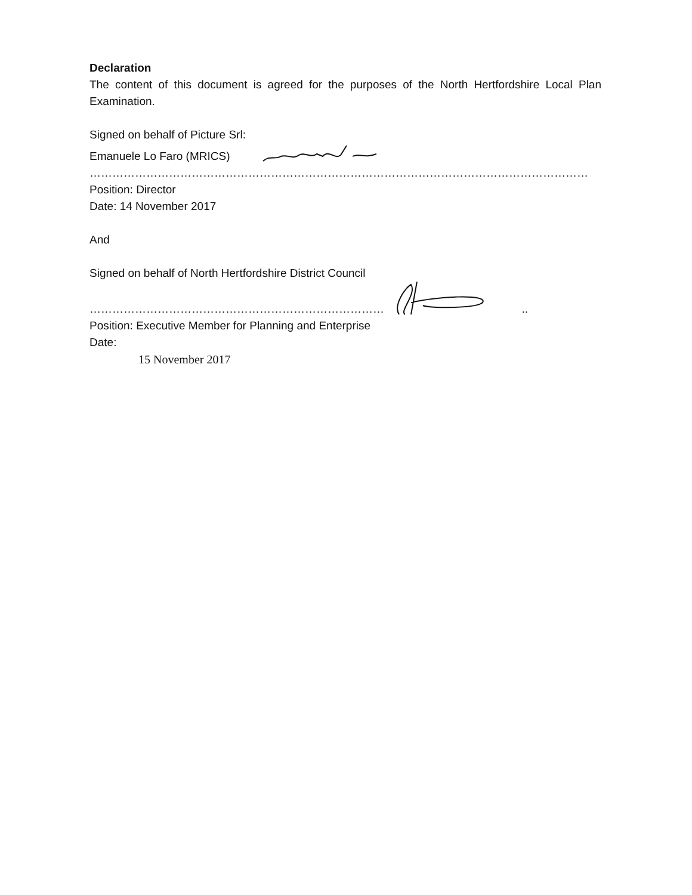Declaration
The content of this document is agreed for the purposes of the North Hertfordshire Local Plan Examination.
Signed on behalf of Picture Srl:
Emanuele Lo Faro (MRICS)
……………………………………………………………………………………………………………………
Position: Director
Date: 14 November 2017
And
Signed on behalf of North Hertfordshire District Council
…………………………………………………………………… ..
Position: Executive Member for Planning and Enterprise
Date:
15 November 2017